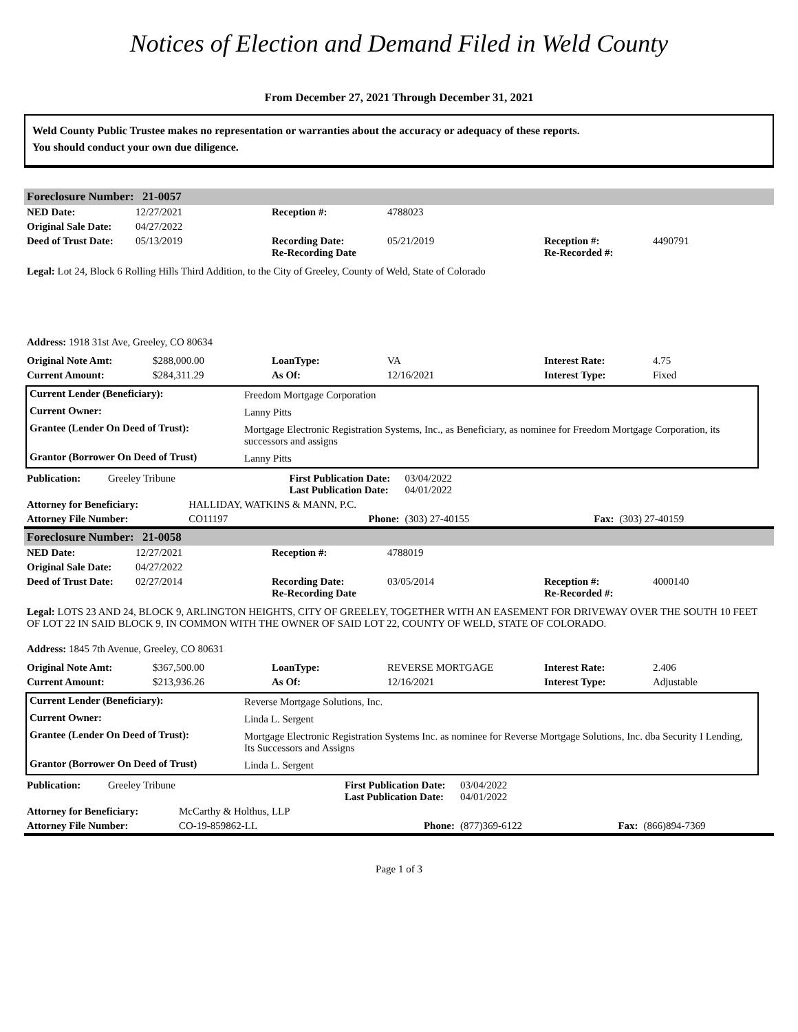Notices of Election and Demand Filed in Weld County
From December 27, 2021 Through December 31, 2021
Weld County Public Trustee makes no representation or warranties about the accuracy or adequacy of these reports.
You should conduct your own due diligence.
| Foreclosure Number: | 21-0057 |
| --- | --- |
| NED Date: | 12/27/2021 | Reception #: | 4788023 | | |
| Original Sale Date: | 04/27/2022 | | | | |
| Deed of Trust Date: | 05/13/2019 | Recording Date: Re-Recording Date | 05/21/2019 | Reception #: Re-Recorded #: | 4490791 |
Legal: Lot 24, Block 6 Rolling Hills Third Addition, to the City of Greeley, County of Weld, State of Colorado
Address: 1918 31st Ave, Greeley, CO 80634
| Original Note Amt: | $288,000.00 | LoanType: | VA | Interest Rate: | 4.75 |
| Current Amount: | $284,311.29 | As Of: | 12/16/2021 | Interest Type: | Fixed |
| Current Lender (Beneficiary): | Freedom Mortgage Corporation |
| Current Owner: | Lanny Pitts |
| Grantee (Lender On Deed of Trust): | Mortgage Electronic Registration Systems, Inc., as Beneficiary, as nominee for Freedom Mortgage Corporation, its successors and assigns |
| Grantor (Borrower On Deed of Trust) | Lanny Pitts |
| Publication: | Greeley Tribune | | First Publication Date: Last Publication Date: | 03/04/2022 04/01/2022 | | |
| Attorney for Beneficiary: | | HALLIDAY, WATKINS & MANN, P.C. | | | | |
| Attorney File Number: | | CO11197 | Phone: | (303) 27-40155 | Fax: | (303) 27-40159 |
| Foreclosure Number: | 21-0058 |
| --- | --- |
| NED Date: | 12/27/2021 | Reception #: | 4788019 | | |
| Original Sale Date: | 04/27/2022 | | | | |
| Deed of Trust Date: | 02/27/2014 | Recording Date: Re-Recording Date | 03/05/2014 | Reception #: Re-Recorded #: | 4000140 |
Legal: LOTS 23 AND 24, BLOCK 9, ARLINGTON HEIGHTS, CITY OF GREELEY, TOGETHER WITH AN EASEMENT FOR DRIVEWAY OVER THE SOUTH 10 FEET OF LOT 22 IN SAID BLOCK 9, IN COMMON WITH THE OWNER OF SAID LOT 22, COUNTY OF WELD, STATE OF COLORADO.
Address: 1845 7th Avenue, Greeley, CO 80631
| Original Note Amt: | $367,500.00 | LoanType: | REVERSE MORTGAGE | Interest Rate: | 2.406 |
| Current Amount: | $213,936.26 | As Of: | 12/16/2021 | Interest Type: | Adjustable |
| Current Lender (Beneficiary): | Reverse Mortgage Solutions, Inc. |
| Current Owner: | Linda L. Sergent |
| Grantee (Lender On Deed of Trust): | Mortgage Electronic Registration Systems Inc. as nominee for Reverse Mortgage Solutions, Inc. dba Security I Lending, Its Successors and Assigns |
| Grantor (Borrower On Deed of Trust) | Linda L. Sergent |
| Publication: | Greeley Tribune | | First Publication Date: Last Publication Date: | 03/04/2022 04/01/2022 | | |
| Attorney for Beneficiary: | | McCarthy & Holthus, LLP | | | | |
| Attorney File Number: | | CO-19-859862-LL | Phone: | (877)369-6122 | Fax: | (866)894-7369 |
Page 1 of 3